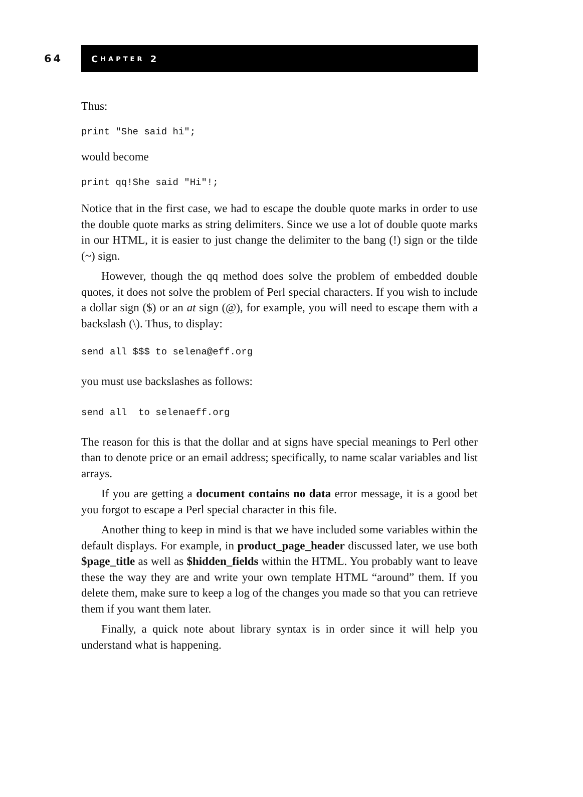64
C HAPTER 2
Thus:
print "She said hi";
would become
print qq!She said "Hi"!;
Notice that in the first case, we had to escape the double quote marks in order to use the double quote marks as string delimiters. Since we use a lot of double quote marks in our HTML, it is easier to just change the delimiter to the bang (!) sign or the tilde (~) sign.
However, though the qq method does solve the problem of embedded double quotes, it does not solve the problem of Perl special characters. If you wish to include a dollar sign ($) or an at sign (@), for example, you will need to escape them with a backslash (\). Thus, to display:
send all $$$ to selena@eff.org
you must use backslashes as follows:
send all  to selenaeff.org
The reason for this is that the dollar and at signs have special meanings to Perl other than to denote price or an email address; specifically, to name scalar variables and list arrays.
If you are getting a document contains no data error message, it is a good bet you forgot to escape a Perl special character in this file.
Another thing to keep in mind is that we have included some variables within the default displays. For example, in product_page_header discussed later, we use both $page_title as well as $hidden_fields within the HTML. You probably want to leave these the way they are and write your own template HTML “around” them. If you delete them, make sure to keep a log of the changes you made so that you can retrieve them if you want them later.
Finally, a quick note about library syntax is in order since it will help you understand what is happening.